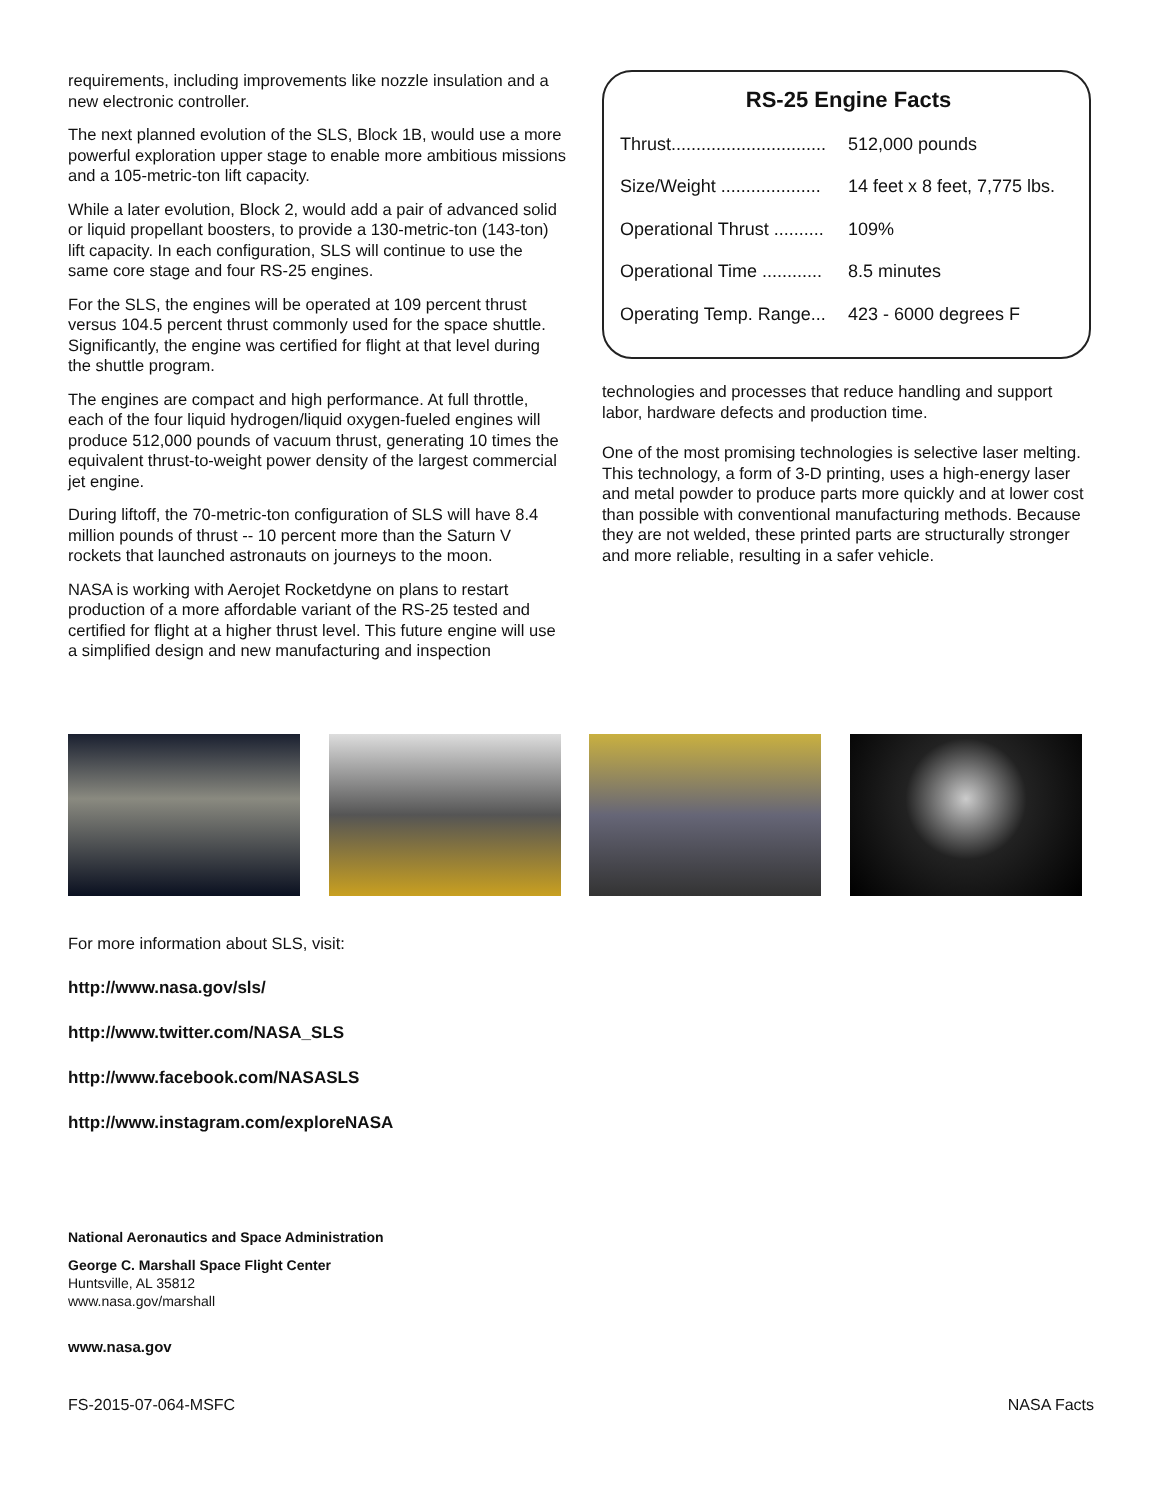requirements, including improvements like nozzle insulation and a new electronic controller.
The next planned evolution of the SLS, Block 1B, would use a more powerful exploration upper stage to enable more ambitious missions and a 105-metric-ton lift capacity.
While a later evolution, Block 2, would add a pair of advanced solid or liquid propellant boosters, to provide a 130-metric-ton (143-ton) lift capacity. In each configuration, SLS will continue to use the same core stage and four RS-25 engines.
For the SLS, the engines will be operated at 109 percent thrust versus 104.5 percent thrust commonly used for the space shuttle. Significantly, the engine was certified for flight at that level during the shuttle program.
The engines are compact and high performance. At full throttle, each of the four liquid hydrogen/liquid oxygen-fueled engines will produce 512,000 pounds of vacuum thrust, generating 10 times the equivalent thrust-to-weight power density of the largest commercial jet engine.
During liftoff, the 70-metric-ton configuration of SLS will have 8.4 million pounds of thrust -- 10 percent more than the Saturn V rockets that launched astronauts on journeys to the moon.
NASA is working with Aerojet Rocketdyne on plans to restart production of a more affordable variant of the RS-25 tested and certified for flight at a higher thrust level. This future engine will use a simplified design and new manufacturing and inspection
RS-25 Engine Facts
| Thrust............................... | 512,000 pounds |
| Size/Weight .................... | 14 feet x 8 feet, 7,775 lbs. |
| Operational Thrust .......... | 109% |
| Operational Time ............ | 8.5 minutes |
| Operating Temp. Range... | 423 - 6000 degrees F |
technologies and processes that reduce handling and support labor, hardware defects and production time.
One of the most promising technologies is selective laser melting. This technology, a form of 3-D printing, uses a high-energy laser and metal powder to produce parts more quickly and at lower cost than possible with conventional manufacturing methods. Because they are not welded, these printed parts are structurally stronger and more reliable, resulting in a safer vehicle.
For more information about SLS, visit:
http://www.nasa.gov/sls/
http://www.twitter.com/NASA_SLS
http://www.facebook.com/NASASLS
http://www.instagram.com/exploreNASA
National Aeronautics and Space Administration
George C. Marshall Space Flight Center
Huntsville, AL 35812
www.nasa.gov/marshall
www.nasa.gov
FS-2015-07-064-MSFC NASA Facts